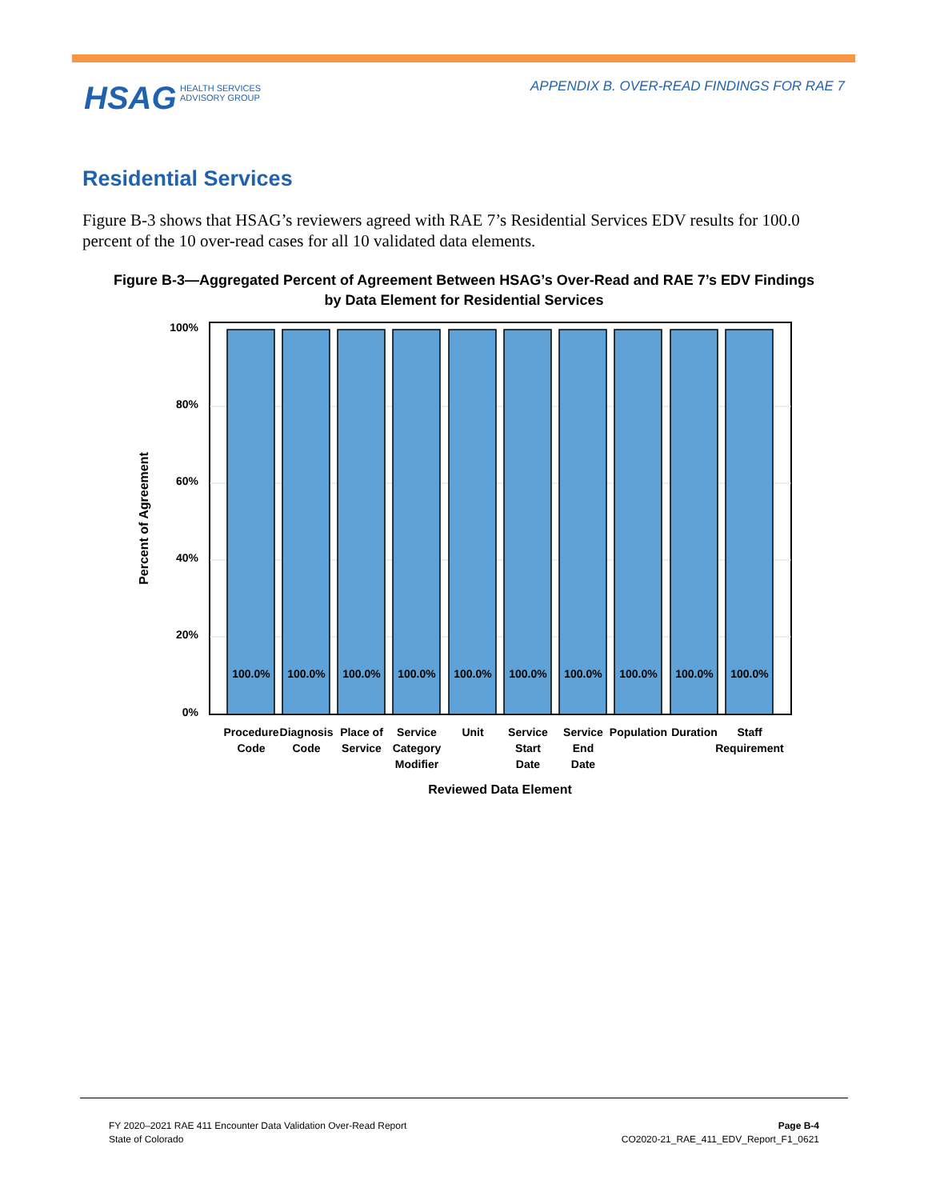APPENDIX B. OVER-READ FINDINGS FOR RAE 7
HSAG HEALTH SERVICES
ADVISORY GROUP
Residential Services
Figure B-3 shows that HSAG’s reviewers agreed with RAE 7’s Residential Services EDV results for 100.0 percent of the 10 over-read cases for all 10 validated data elements.
Figure B-3—Aggregated Percent of Agreement Between HSAG’s Over-Read and RAE 7’s EDV Findings
by Data Element for Residential Services
100%
80%
60%
40%
20%
0%
Percent of Agreement
100.0%
100.0%
100.0%
100.0%
100.0%
100.0%
100.0%
100.0%
100.0%
100.0%
Procedure
Code
Diagnosis
Code
Place of
Service
Service
Category
Modifier
Unit
Service
Start
Date
Service
End
Date
Population
Duration
Staff
Requirement
Reviewed Data Element
FY 2020–2021 RAE 411 Encounter Data Validation Over-Read Report Page B-4
State of Colorado CO2020-21_RAE_411_EDV_Report_F1_0621